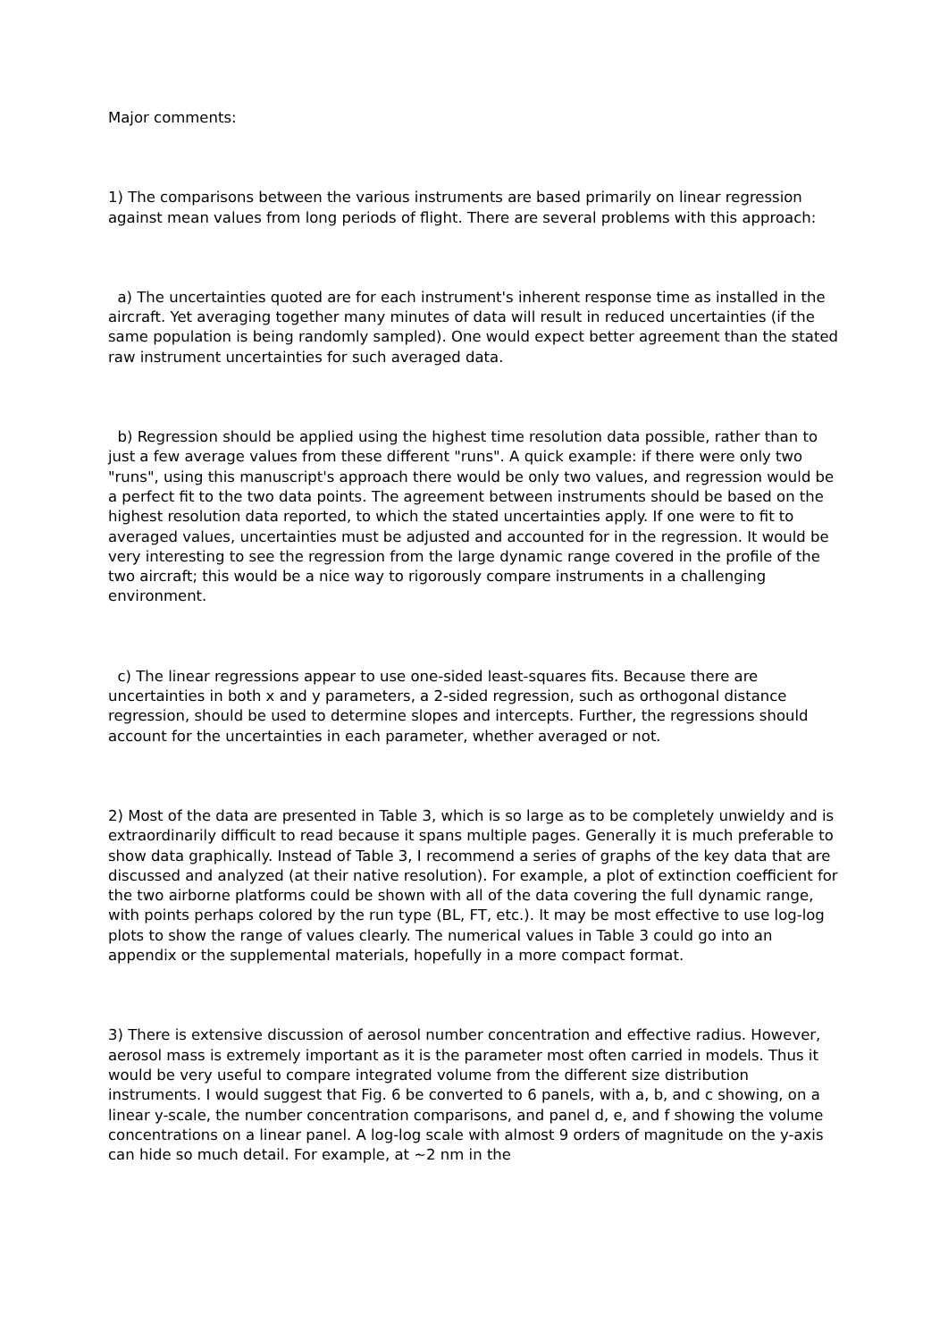Major comments:
1) The comparisons between the various instruments are based primarily on linear regression against mean values from long periods of flight. There are several problems with this approach:
a) The uncertainties quoted are for each instrument's inherent response time as installed in the aircraft. Yet averaging together many minutes of data will result in reduced uncertainties (if the same population is being randomly sampled). One would expect better agreement than the stated raw instrument uncertainties for such averaged data.
b) Regression should be applied using the highest time resolution data possible, rather than to just a few average values from these different "runs". A quick example: if there were only two "runs", using this manuscript's approach there would be only two values, and regression would be a perfect fit to the two data points. The agreement between instruments should be based on the highest resolution data reported, to which the stated uncertainties apply. If one were to fit to averaged values, uncertainties must be adjusted and accounted for in the regression. It would be very interesting to see the regression from the large dynamic range covered in the profile of the two aircraft; this would be a nice way to rigorously compare instruments in a challenging environment.
c) The linear regressions appear to use one-sided least-squares fits. Because there are uncertainties in both x and y parameters, a 2-sided regression, such as orthogonal distance regression, should be used to determine slopes and intercepts. Further, the regressions should account for the uncertainties in each parameter, whether averaged or not.
2) Most of the data are presented in Table 3, which is so large as to be completely unwieldy and is extraordinarily difficult to read because it spans multiple pages. Generally it is much preferable to show data graphically. Instead of Table 3, I recommend a series of graphs of the key data that are discussed and analyzed (at their native resolution). For example, a plot of extinction coefficient for the two airborne platforms could be shown with all of the data covering the full dynamic range, with points perhaps colored by the run type (BL, FT, etc.). It may be most effective to use log-log plots to show the range of values clearly. The numerical values in Table 3 could go into an appendix or the supplemental materials, hopefully in a more compact format.
3) There is extensive discussion of aerosol number concentration and effective radius. However, aerosol mass is extremely important as it is the parameter most often carried in models. Thus it would be very useful to compare integrated volume from the different size distribution instruments. I would suggest that Fig. 6 be converted to 6 panels, with a, b, and c showing, on a linear y-scale, the number concentration comparisons, and panel d, e, and f showing the volume concentrations on a linear panel. A log-log scale with almost 9 orders of magnitude on the y-axis can hide so much detail. For example, at ~2 nm in the